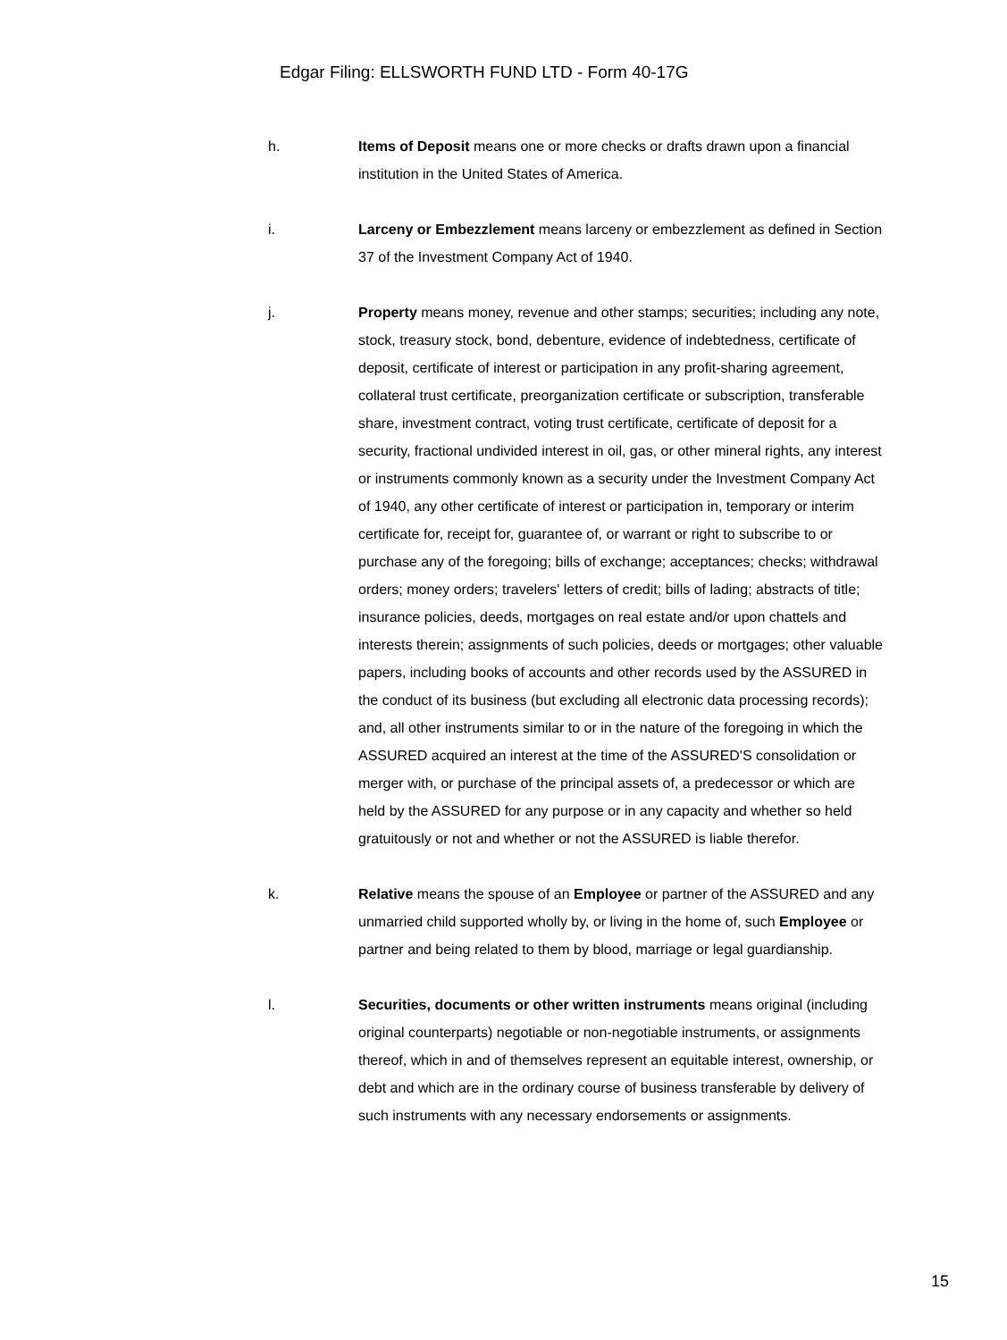Edgar Filing: ELLSWORTH FUND LTD - Form 40-17G
h. Items of Deposit means one or more checks or drafts drawn upon a financial institution in the United States of America.
i. Larceny or Embezzlement means larceny or embezzlement as defined in Section 37 of the Investment Company Act of 1940.
j. Property means money, revenue and other stamps; securities; including any note, stock, treasury stock, bond, debenture, evidence of indebtedness, certificate of deposit, certificate of interest or participation in any profit-sharing agreement, collateral trust certificate, preorganization certificate or subscription, transferable share, investment contract, voting trust certificate, certificate of deposit for a security, fractional undivided interest in oil, gas, or other mineral rights, any interest or instruments commonly known as a security under the Investment Company Act of 1940, any other certificate of interest or participation in, temporary or interim certificate for, receipt for, guarantee of, or warrant or right to subscribe to or purchase any of the foregoing; bills of exchange; acceptances; checks; withdrawal orders; money orders; travelers' letters of credit; bills of lading; abstracts of title; insurance policies, deeds, mortgages on real estate and/or upon chattels and interests therein; assignments of such policies, deeds or mortgages; other valuable papers, including books of accounts and other records used by the ASSURED in the conduct of its business (but excluding all electronic data processing records); and, all other instruments similar to or in the nature of the foregoing in which the ASSURED acquired an interest at the time of the ASSURED'S consolidation or merger with, or purchase of the principal assets of, a predecessor or which are held by the ASSURED for any purpose or in any capacity and whether so held gratuitously or not and whether or not the ASSURED is liable therefor.
k. Relative means the spouse of an Employee or partner of the ASSURED and any unmarried child supported wholly by, or living in the home of, such Employee or partner and being related to them by blood, marriage or legal guardianship.
l. Securities, documents or other written instruments means original (including original counterparts) negotiable or non-negotiable instruments, or assignments thereof, which in and of themselves represent an equitable interest, ownership, or debt and which are in the ordinary course of business transferable by delivery of such instruments with any necessary endorsements or assignments.
15